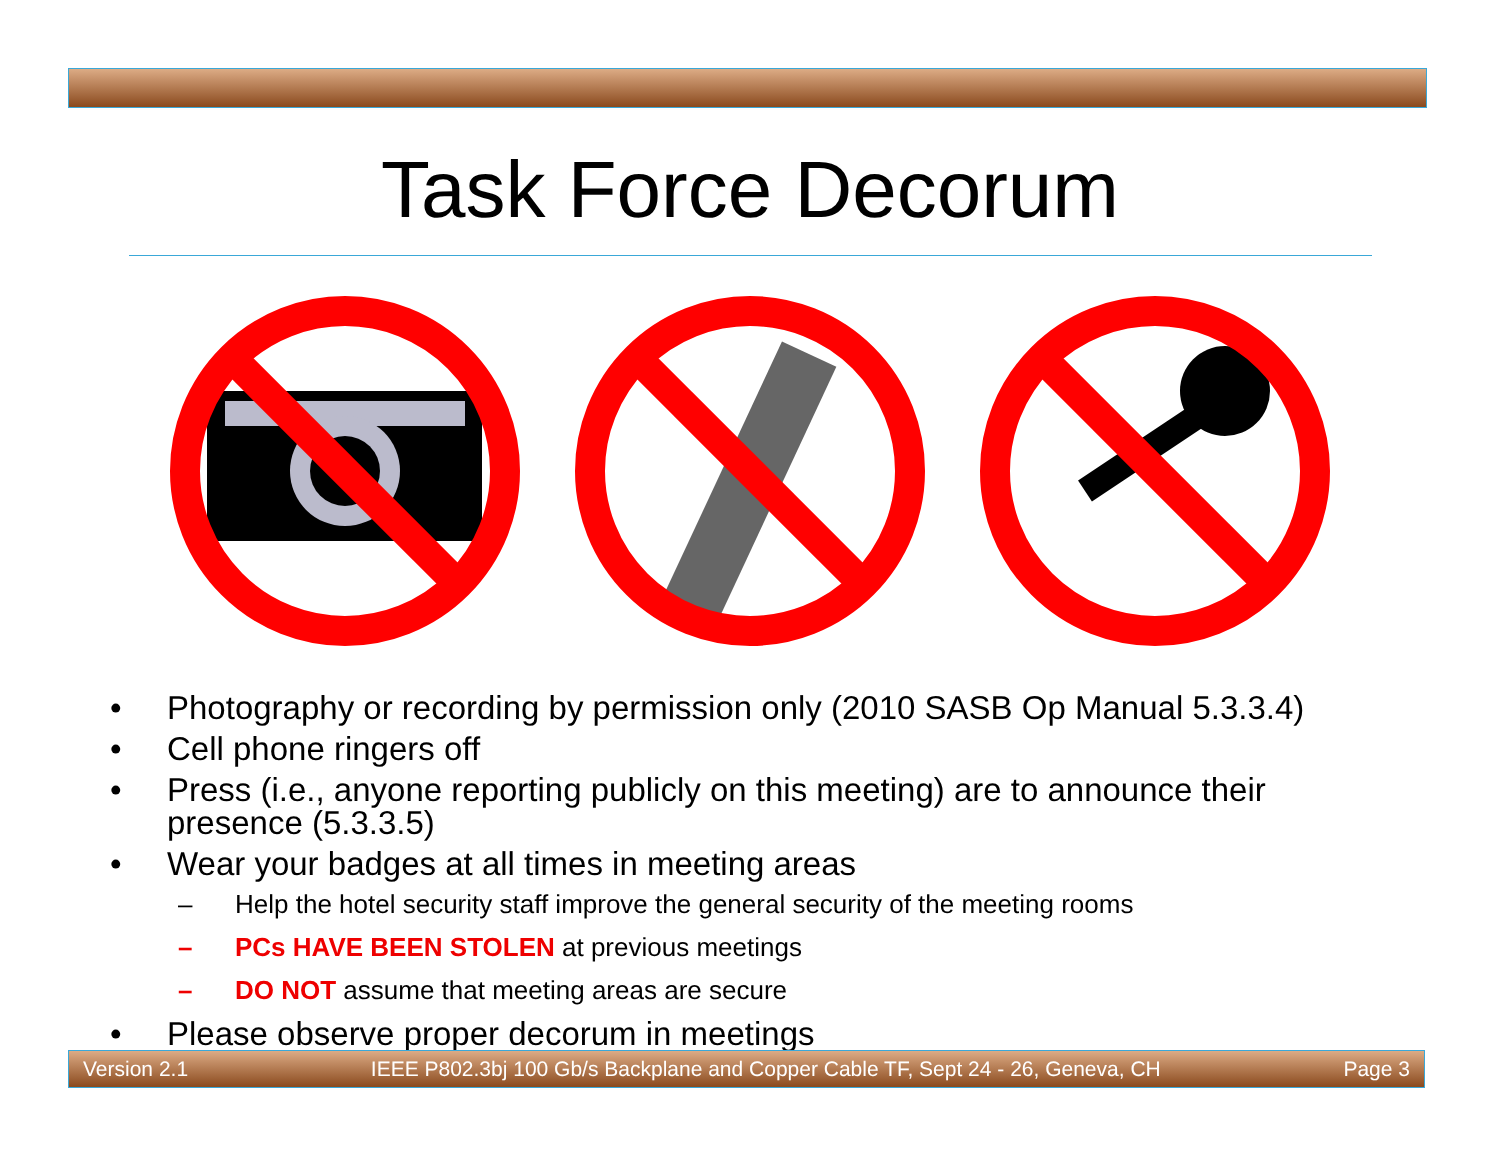Task Force Decorum
• Photography or recording by permission only (2010 SASB Op Manual 5.3.3.4)
• Cell phone ringers off
• Press (i.e., anyone reporting publicly on this meeting) are to announce their presence (5.3.3.5)
• Wear your badges at all times in meeting areas
– Help the hotel security staff improve the general security of the meeting rooms
– PCs HAVE BEEN STOLEN at previous meetings
– DO NOT assume that meeting areas are secure
• Please observe proper decorum in meetings
Version 2.1 IEEE P802.3bj 100 Gb/s Backplane and Copper Cable TF, Sept 24 - 26, Geneva, CH Page 3